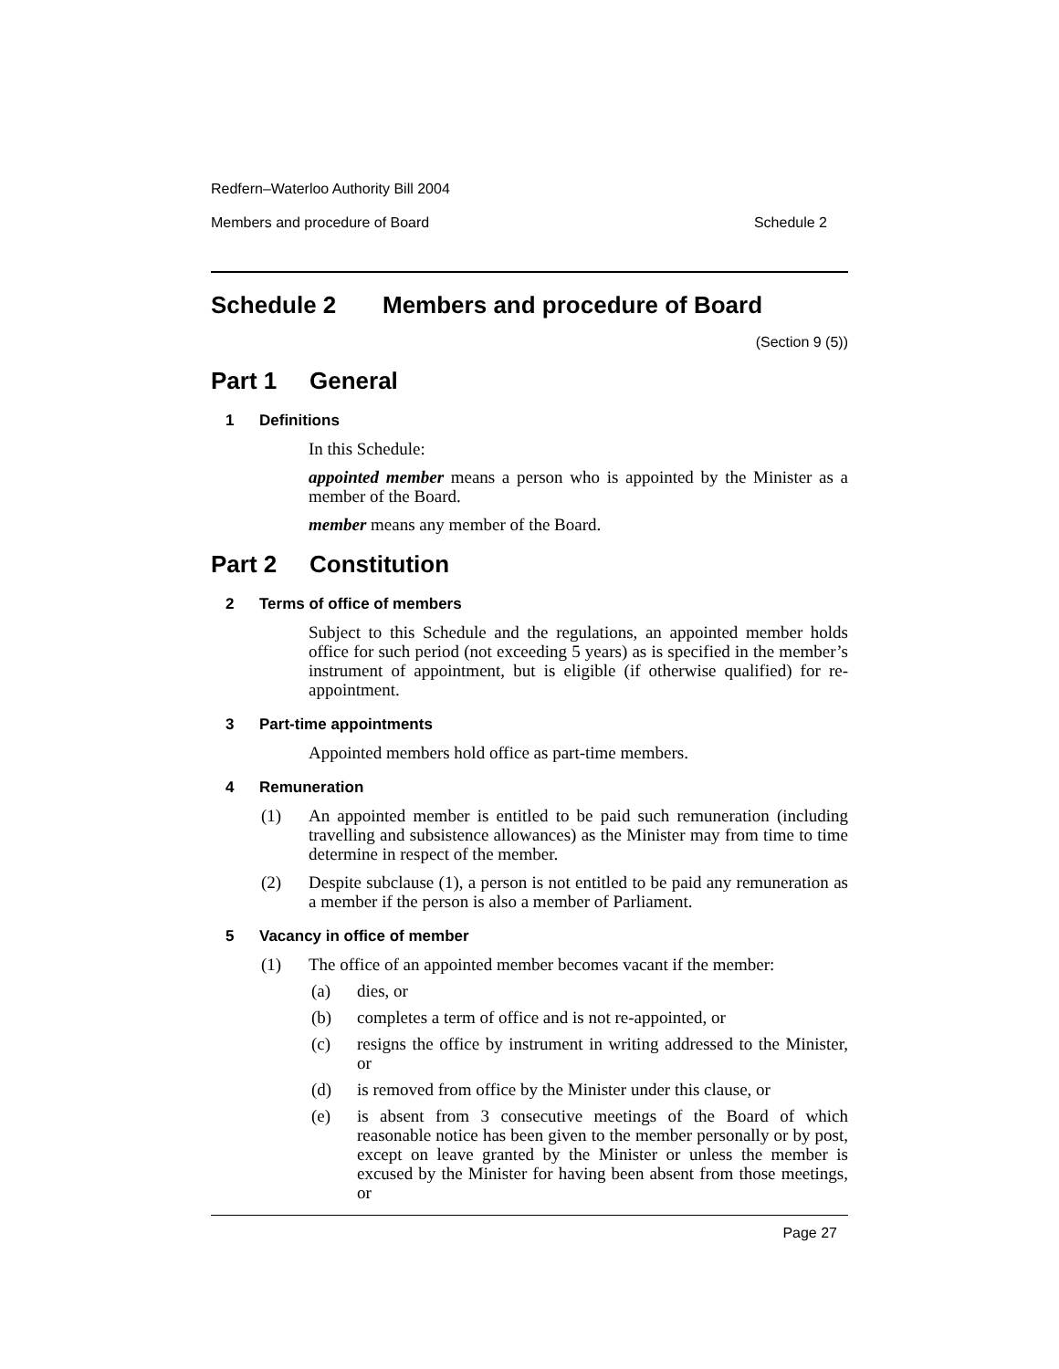Redfern–Waterloo Authority Bill 2004
Members and procedure of Board Schedule 2
Schedule 2 Members and procedure of Board
(Section 9 (5))
Part 1 General
1 Definitions
In this Schedule:
appointed member means a person who is appointed by the Minister as a member of the Board.
member means any member of the Board.
Part 2 Constitution
2 Terms of office of members
Subject to this Schedule and the regulations, an appointed member holds office for such period (not exceeding 5 years) as is specified in the member’s instrument of appointment, but is eligible (if otherwise qualified) for re-appointment.
3 Part-time appointments
Appointed members hold office as part-time members.
4 Remuneration
(1) An appointed member is entitled to be paid such remuneration (including travelling and subsistence allowances) as the Minister may from time to time determine in respect of the member.
(2) Despite subclause (1), a person is not entitled to be paid any remuneration as a member if the person is also a member of Parliament.
5 Vacancy in office of member
(1) The office of an appointed member becomes vacant if the member:
(a) dies, or
(b) completes a term of office and is not re-appointed, or
(c) resigns the office by instrument in writing addressed to the Minister, or
(d) is removed from office by the Minister under this clause, or
(e) is absent from 3 consecutive meetings of the Board of which reasonable notice has been given to the member personally or by post, except on leave granted by the Minister or unless the member is excused by the Minister for having been absent from those meetings, or
Page 27